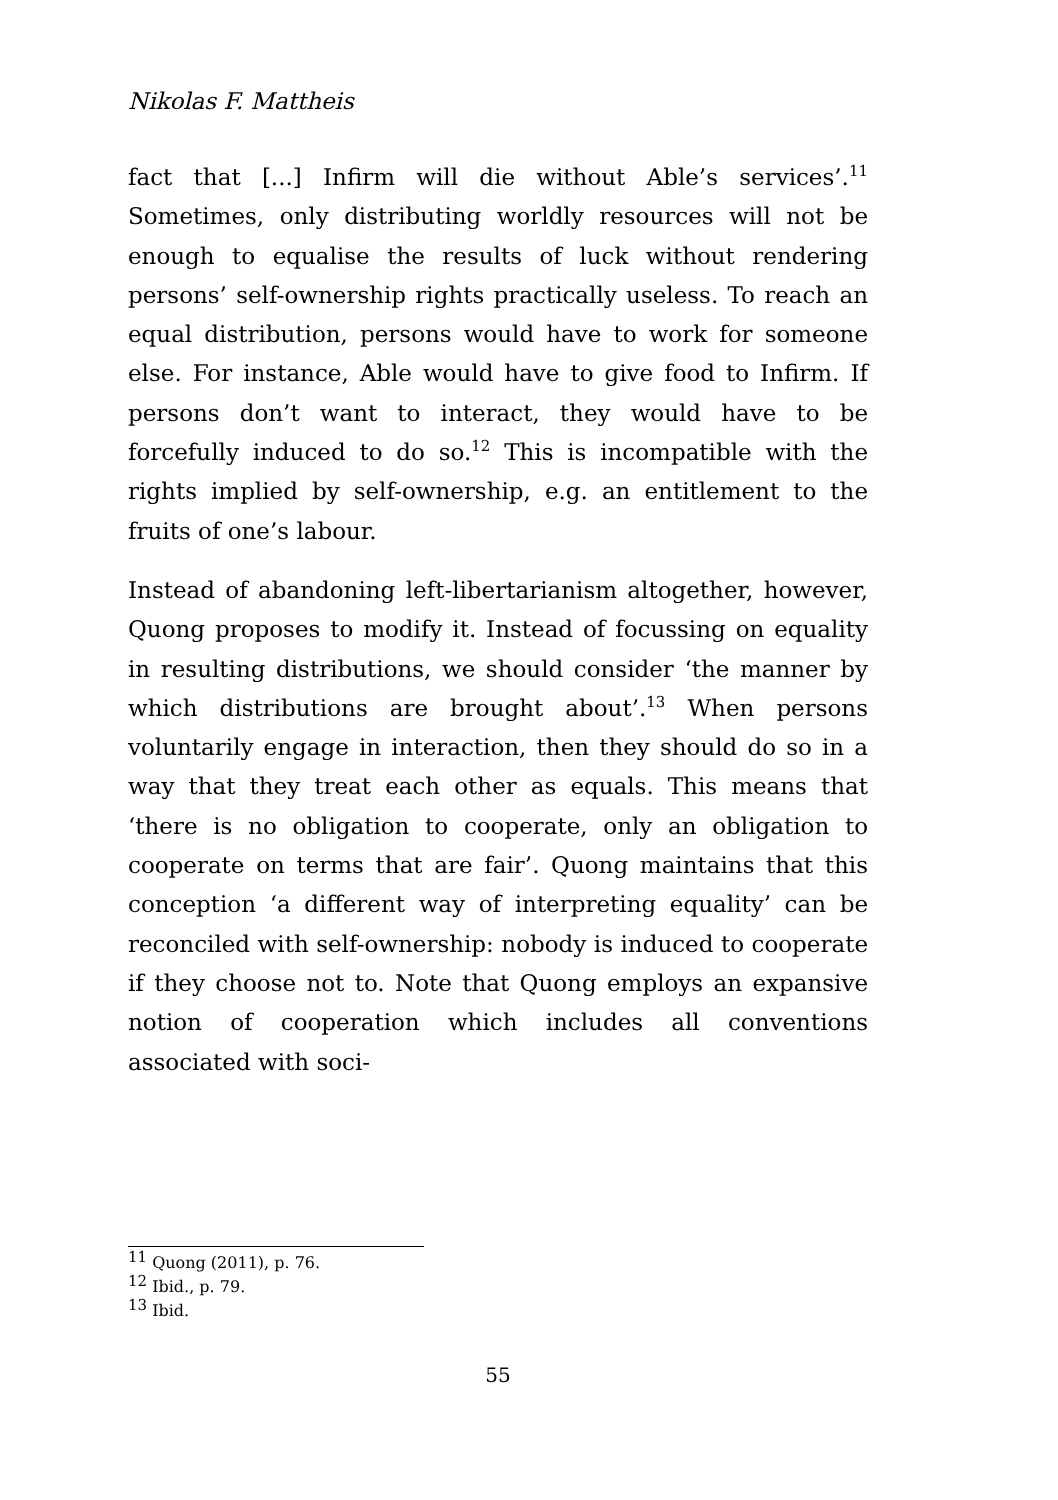Nikolas F. Mattheis
fact that [...] Infirm will die without Able’s services’.<sup>11</sup> Sometimes, only distributing worldly resources will not be enough to equalise the results of luck without rendering persons’ self-ownership rights practically useless. To reach an equal distribution, persons would have to work for someone else. For instance, Able would have to give food to Infirm. If persons don’t want to interact, they would have to be forcefully induced to do so.<sup>12</sup> This is incompatible with the rights implied by self-ownership, e.g. an entitlement to the fruits of one’s labour.
Instead of abandoning left-libertarianism altogether, however, Quong proposes to modify it. Instead of focussing on equality in resulting distributions, we should consider ‘the manner by which distributions are brought about’.<sup>13</sup> When persons voluntarily engage in interaction, then they should do so in a way that they treat each other as equals. This means that ‘there is no obligation to cooperate, only an obligation to cooperate on terms that are fair’. Quong maintains that this conception ‘a different way of interpreting equality’ can be reconciled with self-ownership: nobody is induced to cooperate if they choose not to. Note that Quong employs an expansive notion of cooperation which includes all conventions associated with soci-
<sup>11</sup> Quong (2011), p. 76.
<sup>12</sup> Ibid., p. 79.
<sup>13</sup> Ibid.
55